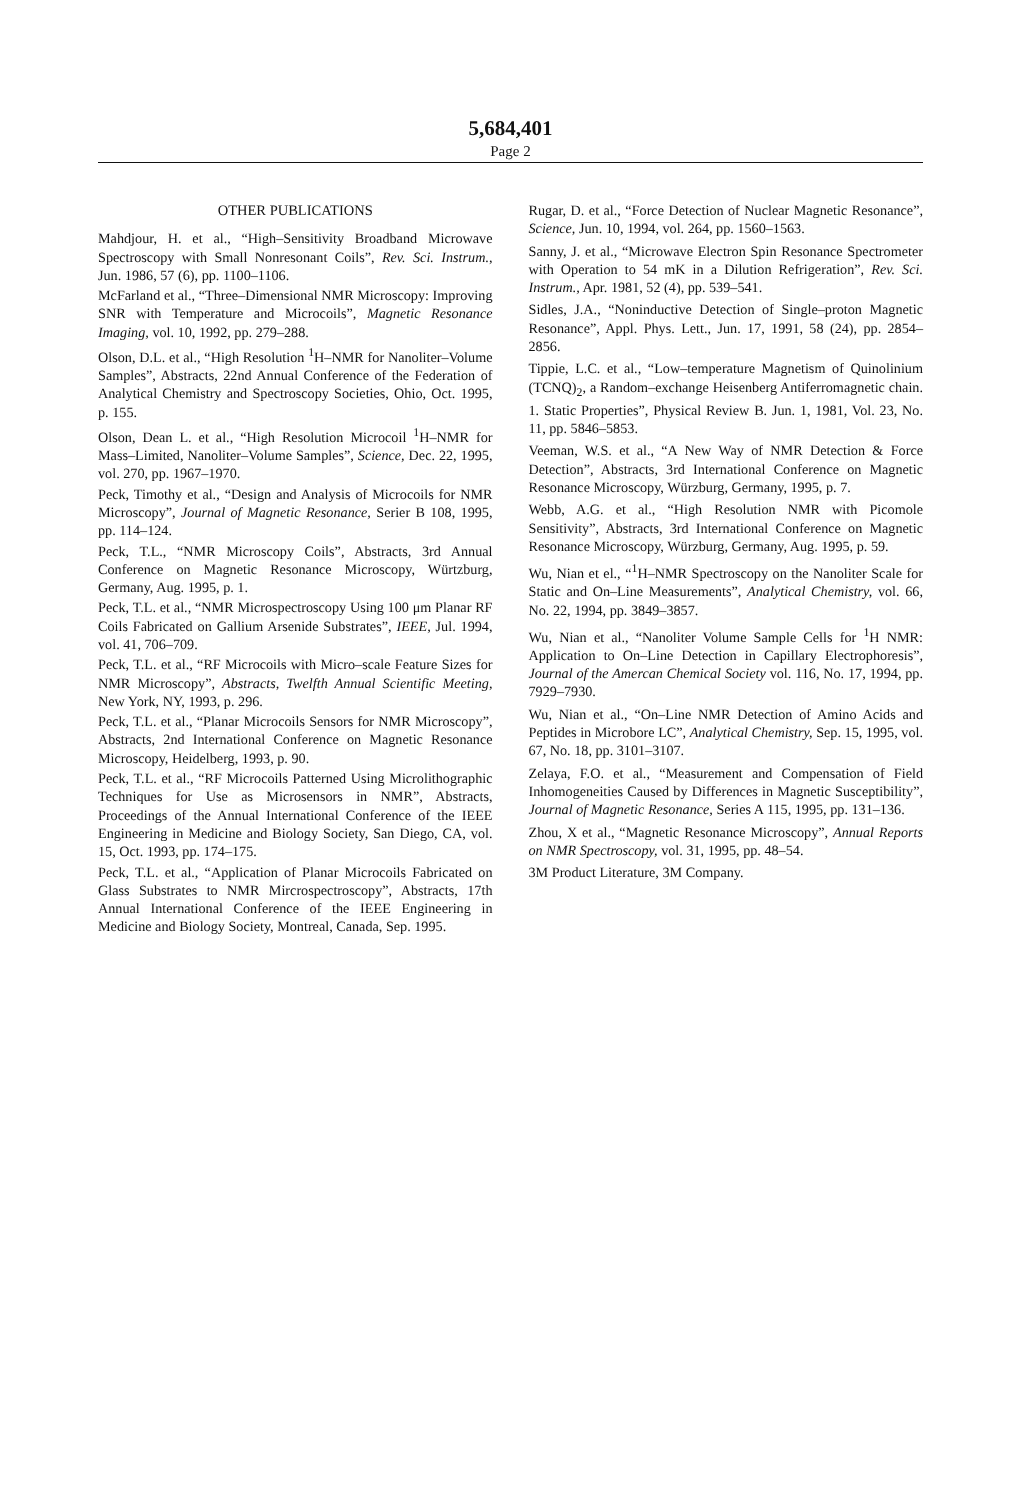5,684,401
Page 2
OTHER PUBLICATIONS
Mahdjour, H. et al., “High–Sensitivity Broadband Microwave Spectroscopy with Small Nonresonant Coils”, Rev. Sci. Instrum., Jun. 1986, 57 (6), pp. 1100–1106.
McFarland et al., “Three–Dimensional NMR Microscopy: Improving SNR with Temperature and Microcoils”, Magnetic Resonance Imaging, vol. 10, 1992, pp. 279–288.
Olson, D.L. et al., “High Resolution <sup>1</sup>H–NMR for Nanoliter–Volume Samples”, Abstracts, 22nd Annual Conference of the Federation of Analytical Chemistry and Spectroscopy Societies, Ohio, Oct. 1995, p. 155.
Olson, Dean L. et al., “High Resolution Microcoil <sup>1</sup>H–NMR for Mass–Limited, Nanoliter–Volume Samples”, Science, Dec. 22, 1995, vol. 270, pp. 1967–1970.
Peck, Timothy et al., “Design and Analysis of Microcoils for NMR Microscopy”, Journal of Magnetic Resonance, Serier B 108, 1995, pp. 114–124.
Peck, T.L., “NMR Microscopy Coils”, Abstracts, 3rd Annual Conference on Magnetic Resonance Microscopy, Würtzburg, Germany, Aug. 1995, p. 1.
Peck, T.L. et al., “NMR Microspectroscopy Using 100 μm Planar RF Coils Fabricated on Gallium Arsenide Substrates”, IEEE, Jul. 1994, vol. 41, 706–709.
Peck, T.L. et al., “RF Microcoils with Micro–scale Feature Sizes for NMR Microscopy”, Abstracts, Twelfth Annual Scientific Meeting, New York, NY, 1993, p. 296.
Peck, T.L. et al., “Planar Microcoils Sensors for NMR Microscopy”, Abstracts, 2nd International Conference on Magnetic Resonance Microscopy, Heidelberg, 1993, p. 90.
Peck, T.L. et al., “RF Microcoils Patterned Using Microlithographic Techniques for Use as Microsensors in NMR”, Abstracts, Proceedings of the Annual International Conference of the IEEE Engineering in Medicine and Biology Society, San Diego, CA, vol. 15, Oct. 1993, pp. 174–175.
Peck, T.L. et al., “Application of Planar Microcoils Fabricated on Glass Substrates to NMR Mircrospectroscopy”, Abstracts, 17th Annual International Conference of the IEEE Engineering in Medicine and Biology Society, Montreal, Canada, Sep. 1995.
Rugar, D. et al., “Force Detection of Nuclear Magnetic Resonance”, Science, Jun. 10, 1994, vol. 264, pp. 1560–1563.
Sanny, J. et al., “Microwave Electron Spin Resonance Spectrometer with Operation to 54 mK in a Dilution Refrigeration”, Rev. Sci. Instrum., Apr. 1981, 52 (4), pp. 539–541.
Sidles, J.A., “Noninductive Detection of Single–proton Magnetic Resonance”, Appl. Phys. Lett., Jun. 17, 1991, 58 (24), pp. 2854–2856.
Tippie, L.C. et al., “Low–temperature Magnetism of Quinolinium (TCNQ)<sub>2</sub>, a Random–exchange Heisenberg Antiferromagnetic chain. 1. Static Properties”, Physical Review B. Jun. 1, 1981, Vol. 23, No. 11, pp. 5846–5853.
Veeman, W.S. et al., “A New Way of NMR Detection & Force Detection”, Abstracts, 3rd International Conference on Magnetic Resonance Microscopy, Würzburg, Germany, 1995, p. 7.
Webb, A.G. et al., “High Resolution NMR with Picomole Sensitivity”, Abstracts, 3rd International Conference on Magnetic Resonance Microscopy, Würzburg, Germany, Aug. 1995, p. 59.
Wu, Nian et el., “<sup>1</sup>H–NMR Spectroscopy on the Nanoliter Scale for Static and On–Line Measurements”, Analytical Chemistry, vol. 66, No. 22, 1994, pp. 3849–3857.
Wu, Nian et al., “Nanoliter Volume Sample Cells for <sup>1</sup>H NMR: Application to On–Line Detection in Capillary Electrophoresis”, Journal of the Amercan Chemical Society vol. 116, No. 17, 1994, pp. 7929–7930.
Wu, Nian et al., “On–Line NMR Detection of Amino Acids and Peptides in Microbore LC”, Analytical Chemistry, Sep. 15, 1995, vol. 67, No. 18, pp. 3101–3107.
Zelaya, F.O. et al., “Measurement and Compensation of Field Inhomogeneities Caused by Differences in Magnetic Susceptibility”, Journal of Magnetic Resonance, Series A 115, 1995, pp. 131–136.
Zhou, X et al., “Magnetic Resonance Microscopy”, Annual Reports on NMR Spectroscopy, vol. 31, 1995, pp. 48–54.
3M Product Literature, 3M Company.